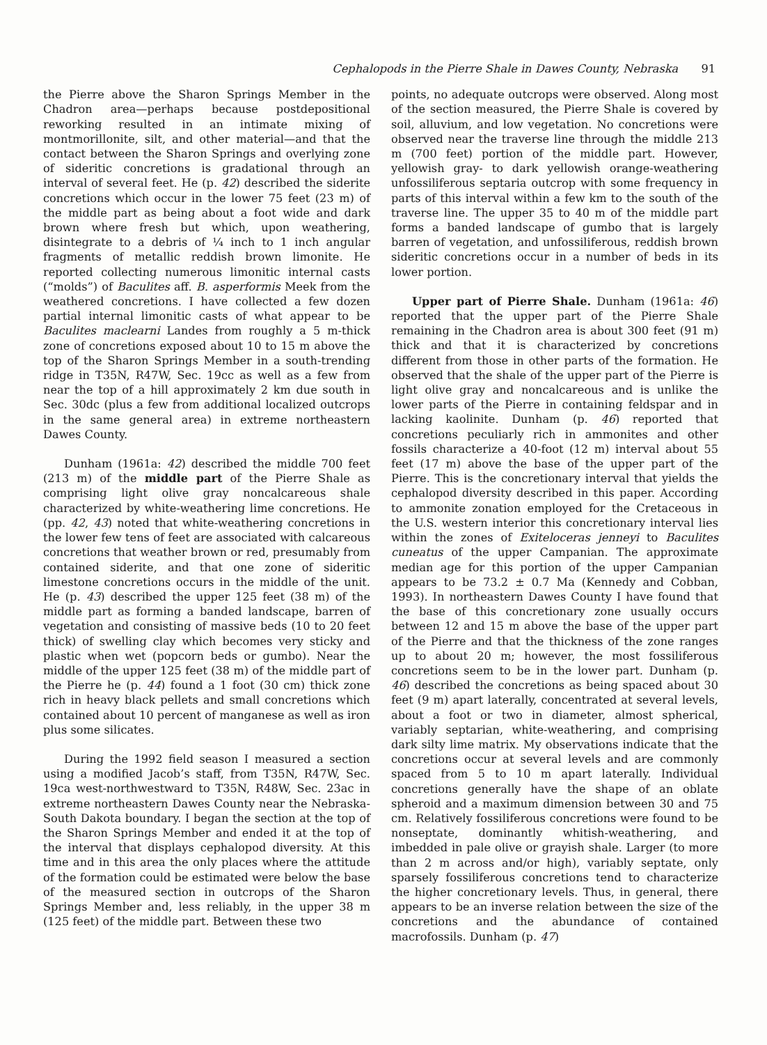Cephalopods in the Pierre Shale in Dawes County, Nebraska 91
the Pierre above the Sharon Springs Member in the Chadron area—perhaps because postdepositional reworking resulted in an intimate mixing of montmorillonite, silt, and other material—and that the contact between the Sharon Springs and overlying zone of sideritic concretions is gradational through an interval of several feet. He (p. 42) described the siderite concretions which occur in the lower 75 feet (23 m) of the middle part as being about a foot wide and dark brown where fresh but which, upon weathering, disintegrate to a debris of ¼ inch to 1 inch angular fragments of metallic reddish brown limonite. He reported collecting numerous limonitic internal casts (“molds”) of Baculites aff. B. asperformis Meek from the weathered concretions. I have collected a few dozen partial internal limonitic casts of what appear to be Baculites maclearni Landes from roughly a 5 m-thick zone of concretions exposed about 10 to 15 m above the top of the Sharon Springs Member in a south-trending ridge in T35N, R47W, Sec. 19cc as well as a few from near the top of a hill approximately 2 km due south in Sec. 30dc (plus a few from additional localized outcrops in the same general area) in extreme northeastern Dawes County.
Dunham (1961a: 42) described the middle 700 feet (213 m) of the middle part of the Pierre Shale as comprising light olive gray noncalcareous shale characterized by white-weathering lime concretions. He (pp. 42, 43) noted that white-weathering concretions in the lower few tens of feet are associated with calcareous concretions that weather brown or red, presumably from contained siderite, and that one zone of sideritic limestone concretions occurs in the middle of the unit. He (p. 43) described the upper 125 feet (38 m) of the middle part as forming a banded landscape, barren of vegetation and consisting of massive beds (10 to 20 feet thick) of swelling clay which becomes very sticky and plastic when wet (popcorn beds or gumbo). Near the middle of the upper 125 feet (38 m) of the middle part of the Pierre he (p. 44) found a 1 foot (30 cm) thick zone rich in heavy black pellets and small concretions which contained about 10 percent of manganese as well as iron plus some silicates.
During the 1992 field season I measured a section using a modified Jacob’s staff, from T35N, R47W, Sec. 19ca west-northwestward to T35N, R48W, Sec. 23ac in extreme northeastern Dawes County near the Nebraska-South Dakota boundary. I began the section at the top of the Sharon Springs Member and ended it at the top of the interval that displays cephalopod diversity. At this time and in this area the only places where the attitude of the formation could be estimated were below the base of the measured section in outcrops of the Sharon Springs Member and, less reliably, in the upper 38 m (125 feet) of the middle part. Between these two
points, no adequate outcrops were observed. Along most of the section measured, the Pierre Shale is covered by soil, alluvium, and low vegetation. No concretions were observed near the traverse line through the middle 213 m (700 feet) portion of the middle part. However, yellowish gray- to dark yellowish orange-weathering unfossiliferous septaria outcrop with some frequency in parts of this interval within a few km to the south of the traverse line. The upper 35 to 40 m of the middle part forms a banded landscape of gumbo that is largely barren of vegetation, and unfossiliferous, reddish brown sideritic concretions occur in a number of beds in its lower portion.
Upper part of Pierre Shale. Dunham (1961a: 46) reported that the upper part of the Pierre Shale remaining in the Chadron area is about 300 feet (91 m) thick and that it is characterized by concretions different from those in other parts of the formation. He observed that the shale of the upper part of the Pierre is light olive gray and noncalcareous and is unlike the lower parts of the Pierre in containing feldspar and in lacking kaolinite. Dunham (p. 46) reported that concretions peculiarly rich in ammonites and other fossils characterize a 40-foot (12 m) interval about 55 feet (17 m) above the base of the upper part of the Pierre. This is the concretionary interval that yields the cephalopod diversity described in this paper. According to ammonite zonation employed for the Cretaceous in the U.S. western interior this concretionary interval lies within the zones of Exiteloceras jenneyi to Baculites cuneatus of the upper Campanian. The approximate median age for this portion of the upper Campanian appears to be 73.2 ± 0.7 Ma (Kennedy and Cobban, 1993). In northeastern Dawes County I have found that the base of this concretionary zone usually occurs between 12 and 15 m above the base of the upper part of the Pierre and that the thickness of the zone ranges up to about 20 m; however, the most fossiliferous concretions seem to be in the lower part. Dunham (p. 46) described the concretions as being spaced about 30 feet (9 m) apart laterally, concentrated at several levels, about a foot or two in diameter, almost spherical, variably septarian, white-weathering, and comprising dark silty lime matrix. My observations indicate that the concretions occur at several levels and are commonly spaced from 5 to 10 m apart laterally. Individual concretions generally have the shape of an oblate spheroid and a maximum dimension between 30 and 75 cm. Relatively fossiliferous concretions were found to be nonseptate, dominantly whitish-weathering, and imbedded in pale olive or grayish shale. Larger (to more than 2 m across and/or high), variably septate, only sparsely fossiliferous concretions tend to characterize the higher concretionary levels. Thus, in general, there appears to be an inverse relation between the size of the concretions and the abundance of contained macrofossils. Dunham (p. 47)